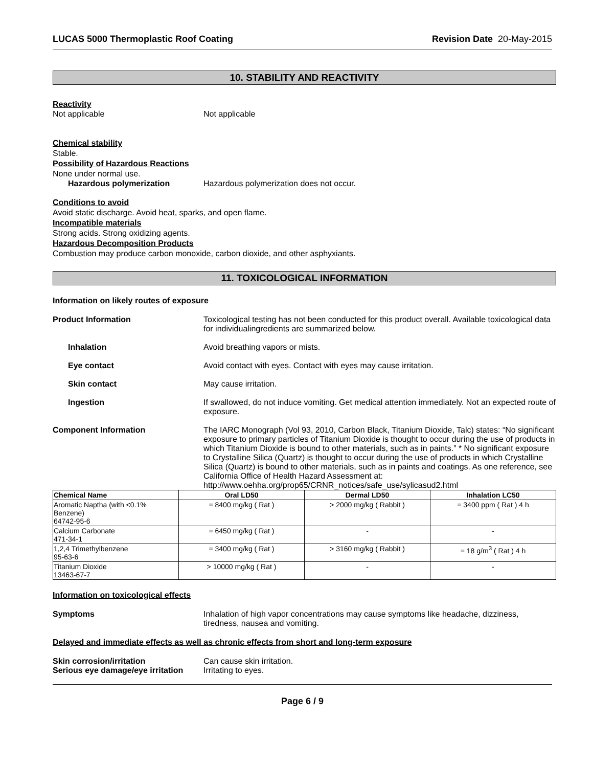LUCAS 5000 Thermoplastic Roof Coating Revision Date 20-May-2015
10. STABILITY AND REACTIVITY
Reactivity
Not applicable Not applicable
Chemical stability
Stable.
Possibility of Hazardous Reactions
None under normal use.
Hazardous polymerization Hazardous polymerization does not occur.
Conditions to avoid
Avoid static discharge. Avoid heat, sparks, and open flame.
Incompatible materials
Strong acids. Strong oxidizing agents.
Hazardous Decomposition Products
Combustion may produce carbon monoxide, carbon dioxide, and other asphyxiants.
11. TOXICOLOGICAL INFORMATION
Information on likely routes of exposure
Product Information Toxicological testing has not been conducted for this product overall. Available toxicological data for individualingredients are summarized below.
Inhalation Avoid breathing vapors or mists.
Eye contact Avoid contact with eyes. Contact with eyes may cause irritation.
Skin contact May cause irritation.
Ingestion If swallowed, do not induce vomiting. Get medical attention immediately. Not an expected route of exposure.
Component Information The IARC Monograph (Vol 93, 2010, Carbon Black, Titanium Dioxide, Talc) states: “No significant exposure to primary particles of Titanium Dioxide is thought to occur during the use of products in which Titanium Dioxide is bound to other materials, such as in paints.” * No significant exposure to Crystalline Silica (Quartz) is thought to occur during the use of products in which Crystalline Silica (Quartz) is bound to other materials, such as in paints and coatings. As one reference, see California Office of Health Hazard Assessment at: http://www.oehha.org/prop65/CRNR_notices/safe_use/sylicasud2.html
| Chemical Name | Oral LD50 | Dermal LD50 | Inhalation LC50 |
| --- | --- | --- | --- |
| Aromatic Naptha (with <0.1% Benzene) 64742-95-6 | = 8400 mg/kg ( Rat ) | > 2000 mg/kg ( Rabbit ) | = 3400 ppm ( Rat ) 4 h |
| Calcium Carbonate 471-34-1 | = 6450 mg/kg ( Rat ) | - | - |
| 1,2,4 Trimethylbenzene 95-63-6 | = 3400 mg/kg ( Rat ) | > 3160 mg/kg ( Rabbit ) | = 18 g/m<sup>3</sup> ( Rat ) 4 h |
| Titanium Dioxide 13463-67-7 | > 10000 mg/kg ( Rat ) | - | - |
Information on toxicological effects
Symptoms Inhalation of high vapor concentrations may cause symptoms like headache, dizziness, tiredness, nausea and vomiting.
Delayed and immediate effects as well as chronic effects from short and long-term exposure
Skin corrosion/irritation Can cause skin irritation.
Serious eye damage/eye irritation Irritating to eyes.
Page 6 / 9